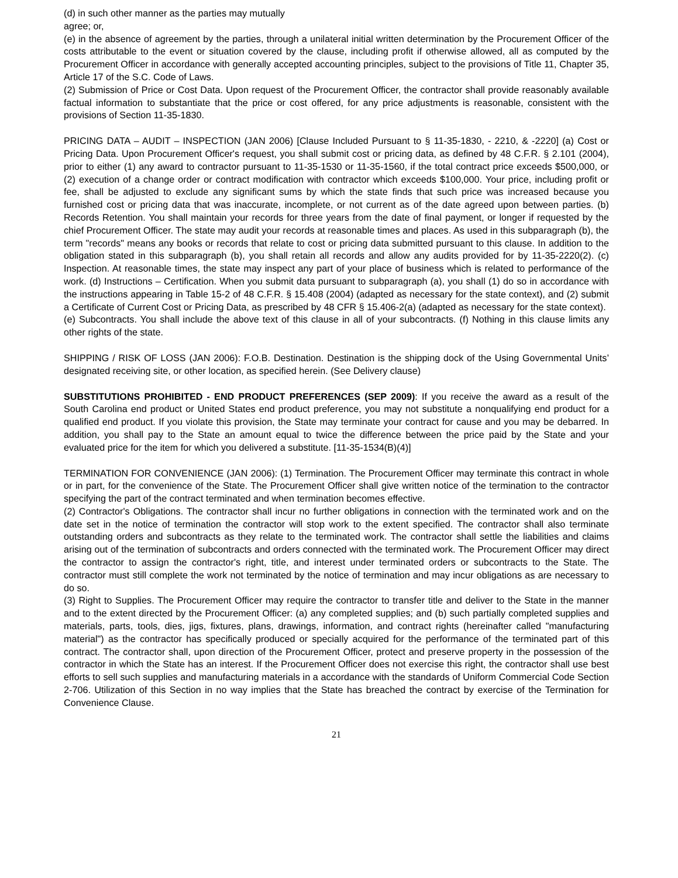(d) in such other manner as the parties may mutually
agree; or,
(e) in the absence of agreement by the parties, through a unilateral initial written determination by the Procurement Officer of the costs attributable to the event or situation covered by the clause, including profit if otherwise allowed, all as computed by the Procurement Officer in accordance with generally accepted accounting principles, subject to the provisions of Title 11, Chapter 35, Article 17 of the S.C. Code of Laws.
(2) Submission of Price or Cost Data. Upon request of the Procurement Officer, the contractor shall provide reasonably available factual information to substantiate that the price or cost offered, for any price adjustments is reasonable, consistent with the provisions of Section 11-35-1830.
PRICING DATA – AUDIT – INSPECTION (JAN 2006) [Clause Included Pursuant to § 11-35-1830, - 2210, & -2220] (a) Cost or Pricing Data. Upon Procurement Officer's request, you shall submit cost or pricing data, as defined by 48 C.F.R. § 2.101 (2004), prior to either (1) any award to contractor pursuant to 11-35-1530 or 11-35-1560, if the total contract price exceeds $500,000, or (2) execution of a change order or contract modification with contractor which exceeds $100,000. Your price, including profit or fee, shall be adjusted to exclude any significant sums by which the state finds that such price was increased because you furnished cost or pricing data that was inaccurate, incomplete, or not current as of the date agreed upon between parties. (b) Records Retention. You shall maintain your records for three years from the date of final payment, or longer if requested by the chief Procurement Officer. The state may audit your records at reasonable times and places. As used in this subparagraph (b), the term "records" means any books or records that relate to cost or pricing data submitted pursuant to this clause. In addition to the obligation stated in this subparagraph (b), you shall retain all records and allow any audits provided for by 11-35-2220(2). (c) Inspection. At reasonable times, the state may inspect any part of your place of business which is related to performance of the work. (d) Instructions – Certification. When you submit data pursuant to subparagraph (a), you shall (1) do so in accordance with the instructions appearing in Table 15-2 of 48 C.F.R. § 15.408 (2004) (adapted as necessary for the state context), and (2) submit a Certificate of Current Cost or Pricing Data, as prescribed by 48 CFR § 15.406-2(a) (adapted as necessary for the state context).
(e) Subcontracts. You shall include the above text of this clause in all of your subcontracts. (f) Nothing in this clause limits any other rights of the state.
SHIPPING / RISK OF LOSS (JAN 2006): F.O.B. Destination. Destination is the shipping dock of the Using Governmental Units’ designated receiving site, or other location, as specified herein. (See Delivery clause)
SUBSTITUTIONS PROHIBITED - END PRODUCT PREFERENCES (SEP 2009): If you receive the award as a result of the South Carolina end product or United States end product preference, you may not substitute a nonqualifying end product for a qualified end product. If you violate this provision, the State may terminate your contract for cause and you may be debarred. In addition, you shall pay to the State an amount equal to twice the difference between the price paid by the State and your evaluated price for the item for which you delivered a substitute. [11-35-1534(B)(4)]
TERMINATION FOR CONVENIENCE (JAN 2006): (1) Termination. The Procurement Officer may terminate this contract in whole or in part, for the convenience of the State. The Procurement Officer shall give written notice of the termination to the contractor specifying the part of the contract terminated and when termination becomes effective.
(2) Contractor's Obligations. The contractor shall incur no further obligations in connection with the terminated work and on the date set in the notice of termination the contractor will stop work to the extent specified. The contractor shall also terminate outstanding orders and subcontracts as they relate to the terminated work. The contractor shall settle the liabilities and claims arising out of the termination of subcontracts and orders connected with the terminated work. The Procurement Officer may direct the contractor to assign the contractor's right, title, and interest under terminated orders or subcontracts to the State. The contractor must still complete the work not terminated by the notice of termination and may incur obligations as are necessary to do so.
(3) Right to Supplies. The Procurement Officer may require the contractor to transfer title and deliver to the State in the manner and to the extent directed by the Procurement Officer: (a) any completed supplies; and (b) such partially completed supplies and materials, parts, tools, dies, jigs, fixtures, plans, drawings, information, and contract rights (hereinafter called "manufacturing material") as the contractor has specifically produced or specially acquired for the performance of the terminated part of this contract. The contractor shall, upon direction of the Procurement Officer, protect and preserve property in the possession of the contractor in which the State has an interest. If the Procurement Officer does not exercise this right, the contractor shall use best efforts to sell such supplies and manufacturing materials in a accordance with the standards of Uniform Commercial Code Section 2-706. Utilization of this Section in no way implies that the State has breached the contract by exercise of the Termination for Convenience Clause.
21